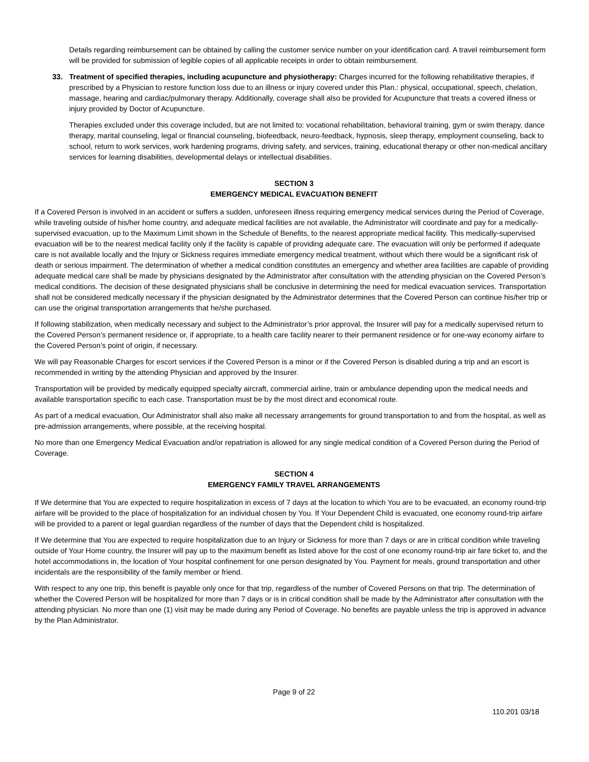Details regarding reimbursement can be obtained by calling the customer service number on your identification card. A travel reimbursement form will be provided for submission of legible copies of all applicable receipts in order to obtain reimbursement.
33. Treatment of specified therapies, including acupuncture and physiotherapy: Charges incurred for the following rehabilitative therapies, if prescribed by a Physician to restore function loss due to an illness or injury covered under this Plan.: physical, occupational, speech, chelation, massage, hearing and cardiac/pulmonary therapy. Additionally, coverage shall also be provided for Acupuncture that treats a covered illness or injury provided by Doctor of Acupuncture.
Therapies excluded under this coverage included, but are not limited to: vocational rehabilitation, behavioral training, gym or swim therapy, dance therapy, marital counseling, legal or financial counseling, biofeedback, neuro-feedback, hypnosis, sleep therapy, employment counseling, back to school, return to work services, work hardening programs, driving safety, and services, training, educational therapy or other non-medical ancillary services for learning disabilities, developmental delays or intellectual disabilities.
SECTION 3
EMERGENCY MEDICAL EVACUATION BENEFIT
If a Covered Person is involved in an accident or suffers a sudden, unforeseen illness requiring emergency medical services during the Period of Coverage, while traveling outside of his/her home country, and adequate medical facilities are not available, the Administrator will coordinate and pay for a medically-supervised evacuation, up to the Maximum Limit shown in the Schedule of Benefits, to the nearest appropriate medical facility. This medically-supervised evacuation will be to the nearest medical facility only if the facility is capable of providing adequate care. The evacuation will only be performed if adequate care is not available locally and the Injury or Sickness requires immediate emergency medical treatment, without which there would be a significant risk of death or serious impairment. The determination of whether a medical condition constitutes an emergency and whether area facilities are capable of providing adequate medical care shall be made by physicians designated by the Administrator after consultation with the attending physician on the Covered Person’s medical conditions. The decision of these designated physicians shall be conclusive in determining the need for medical evacuation services. Transportation shall not be considered medically necessary if the physician designated by the Administrator determines that the Covered Person can continue his/her trip or can use the original transportation arrangements that he/she purchased.
If following stabilization, when medically necessary and subject to the Administrator’s prior approval, the Insurer will pay for a medically supervised return to the Covered Person’s permanent residence or, if appropriate, to a health care facility nearer to their permanent residence or for one-way economy airfare to the Covered Person’s point of origin, if necessary.
We will pay Reasonable Charges for escort services if the Covered Person is a minor or if the Covered Person is disabled during a trip and an escort is recommended in writing by the attending Physician and approved by the Insurer.
Transportation will be provided by medically equipped specialty aircraft, commercial airline, train or ambulance depending upon the medical needs and available transportation specific to each case. Transportation must be by the most direct and economical route.
As part of a medical evacuation, Our Administrator shall also make all necessary arrangements for ground transportation to and from the hospital, as well as pre-admission arrangements, where possible, at the receiving hospital.
No more than one Emergency Medical Evacuation and/or repatriation is allowed for any single medical condition of a Covered Person during the Period of Coverage.
SECTION 4
EMERGENCY FAMILY TRAVEL ARRANGEMENTS
If We determine that You are expected to require hospitalization in excess of 7 days at the location to which You are to be evacuated, an economy round-trip airfare will be provided to the place of hospitalization for an individual chosen by You. If Your Dependent Child is evacuated, one economy round-trip airfare will be provided to a parent or legal guardian regardless of the number of days that the Dependent child is hospitalized.
If We determine that You are expected to require hospitalization due to an Injury or Sickness for more than 7 days or are in critical condition while traveling outside of Your Home country, the Insurer will pay up to the maximum benefit as listed above for the cost of one economy round-trip air fare ticket to, and the hotel accommodations in, the location of Your hospital confinement for one person designated by You. Payment for meals, ground transportation and other incidentals are the responsibility of the family member or friend.
With respect to any one trip, this benefit is payable only once for that trip, regardless of the number of Covered Persons on that trip. The determination of whether the Covered Person will be hospitalized for more than 7 days or is in critical condition shall be made by the Administrator after consultation with the attending physician. No more than one (1) visit may be made during any Period of Coverage. No benefits are payable unless the trip is approved in advance by the Plan Administrator.
Page 9 of 22
110.201 03/18